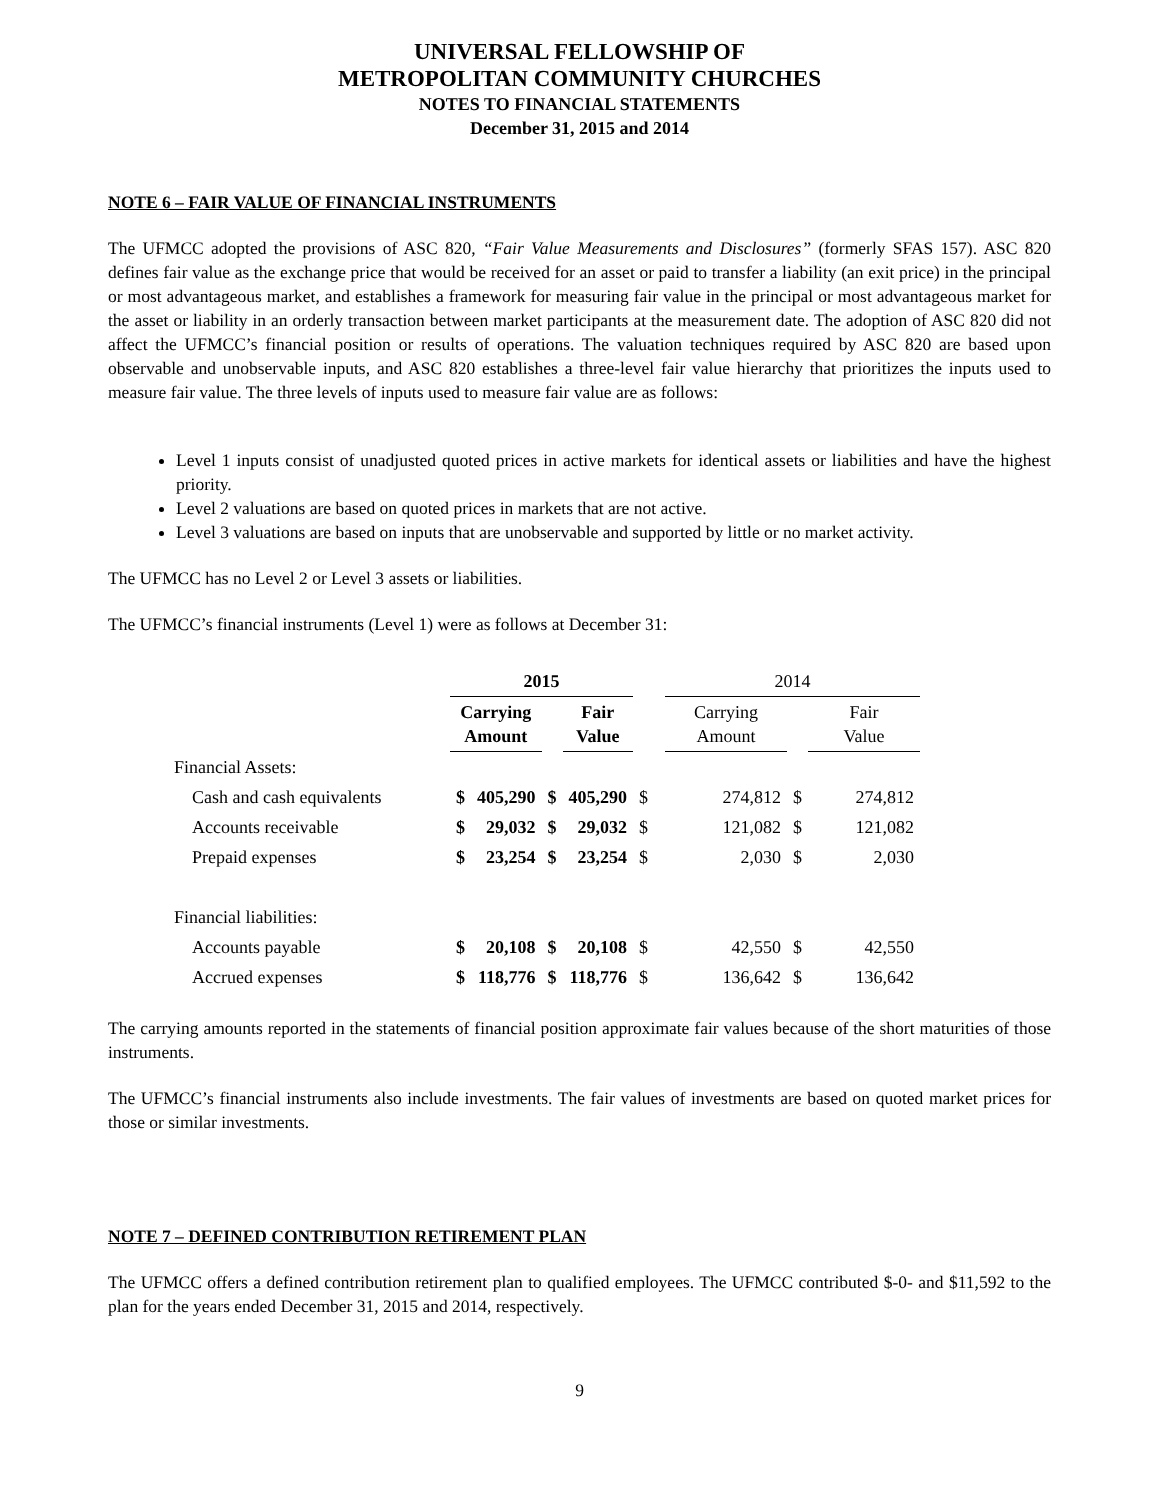UNIVERSAL FELLOWSHIP OF
METROPOLITAN COMMUNITY CHURCHES
NOTES TO FINANCIAL STATEMENTS
December 31, 2015 and 2014
NOTE 6 – FAIR VALUE OF FINANCIAL INSTRUMENTS
The UFMCC adopted the provisions of ASC 820, “Fair Value Measurements and Disclosures” (formerly SFAS 157). ASC 820 defines fair value as the exchange price that would be received for an asset or paid to transfer a liability (an exit price) in the principal or most advantageous market, and establishes a framework for measuring fair value in the principal or most advantageous market for the asset or liability in an orderly transaction between market participants at the measurement date. The adoption of ASC 820 did not affect the UFMCC’s financial position or results of operations. The valuation techniques required by ASC 820 are based upon observable and unobservable inputs, and ASC 820 establishes a three-level fair value hierarchy that prioritizes the inputs used to measure fair value. The three levels of inputs used to measure fair value are as follows:
Level 1 inputs consist of unadjusted quoted prices in active markets for identical assets or liabilities and have the highest priority.
Level 2 valuations are based on quoted prices in markets that are not active.
Level 3 valuations are based on inputs that are unobservable and supported by little or no market activity.
The UFMCC has no Level 2 or Level 3 assets or liabilities.
The UFMCC’s financial instruments (Level 1) were as follows at December 31:
| | 2015 | | | | | 2014 | | |
| --- | --- | --- | --- | --- | --- | --- | --- | --- |
| | Carrying Amount | | | Fair Value | | Carrying Amount | | Fair Value |
| Financial Assets: | | | | | | | | |
| Cash and cash equivalents | $ | 405,290 | $ | 405,290 | $ | 274,812 | $ | 274,812 |
| Accounts receivable | $ | 29,032 | $ | 29,032 | $ | 121,082 | $ | 121,082 |
| Prepaid expenses | $ | 23,254 | $ | 23,254 | $ | 2,030 | $ | 2,030 |
| Financial liabilities: | | | | | | | | |
| Accounts payable | $ | 20,108 | $ | 20,108 | $ | 42,550 | $ | 42,550 |
| Accrued expenses | $ | 118,776 | $ | 118,776 | $ | 136,642 | $ | 136,642 |
The carrying amounts reported in the statements of financial position approximate fair values because of the short maturities of those instruments.
The UFMCC’s financial instruments also include investments. The fair values of investments are based on quoted market prices for those or similar investments.
NOTE 7 – DEFINED CONTRIBUTION RETIREMENT PLAN
The UFMCC offers a defined contribution retirement plan to qualified employees. The UFMCC contributed $-0- and $11,592 to the plan for the years ended December 31, 2015 and 2014, respectively.
9